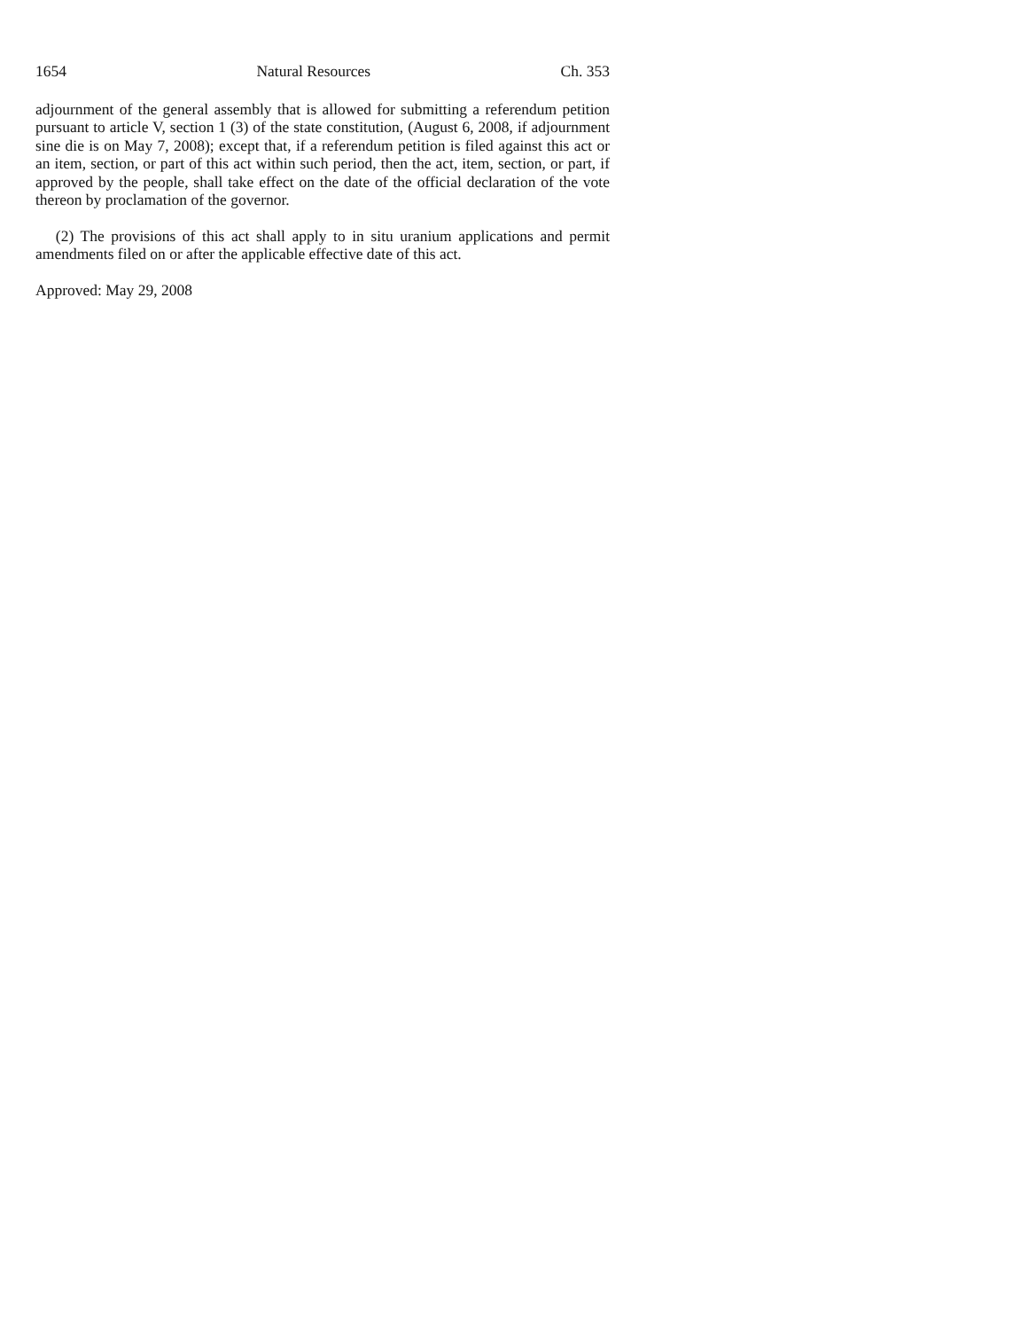1654 Natural Resources Ch. 353
adjournment of the general assembly that is allowed for submitting a referendum petition pursuant to article V, section 1 (3) of the state constitution, (August 6, 2008, if adjournment sine die is on May 7, 2008); except that, if a referendum petition is filed against this act or an item, section, or part of this act within such period, then the act, item, section, or part, if approved by the people, shall take effect on the date of the official declaration of the vote thereon by proclamation of the governor.
(2) The provisions of this act shall apply to in situ uranium applications and permit amendments filed on or after the applicable effective date of this act.
Approved: May 29, 2008